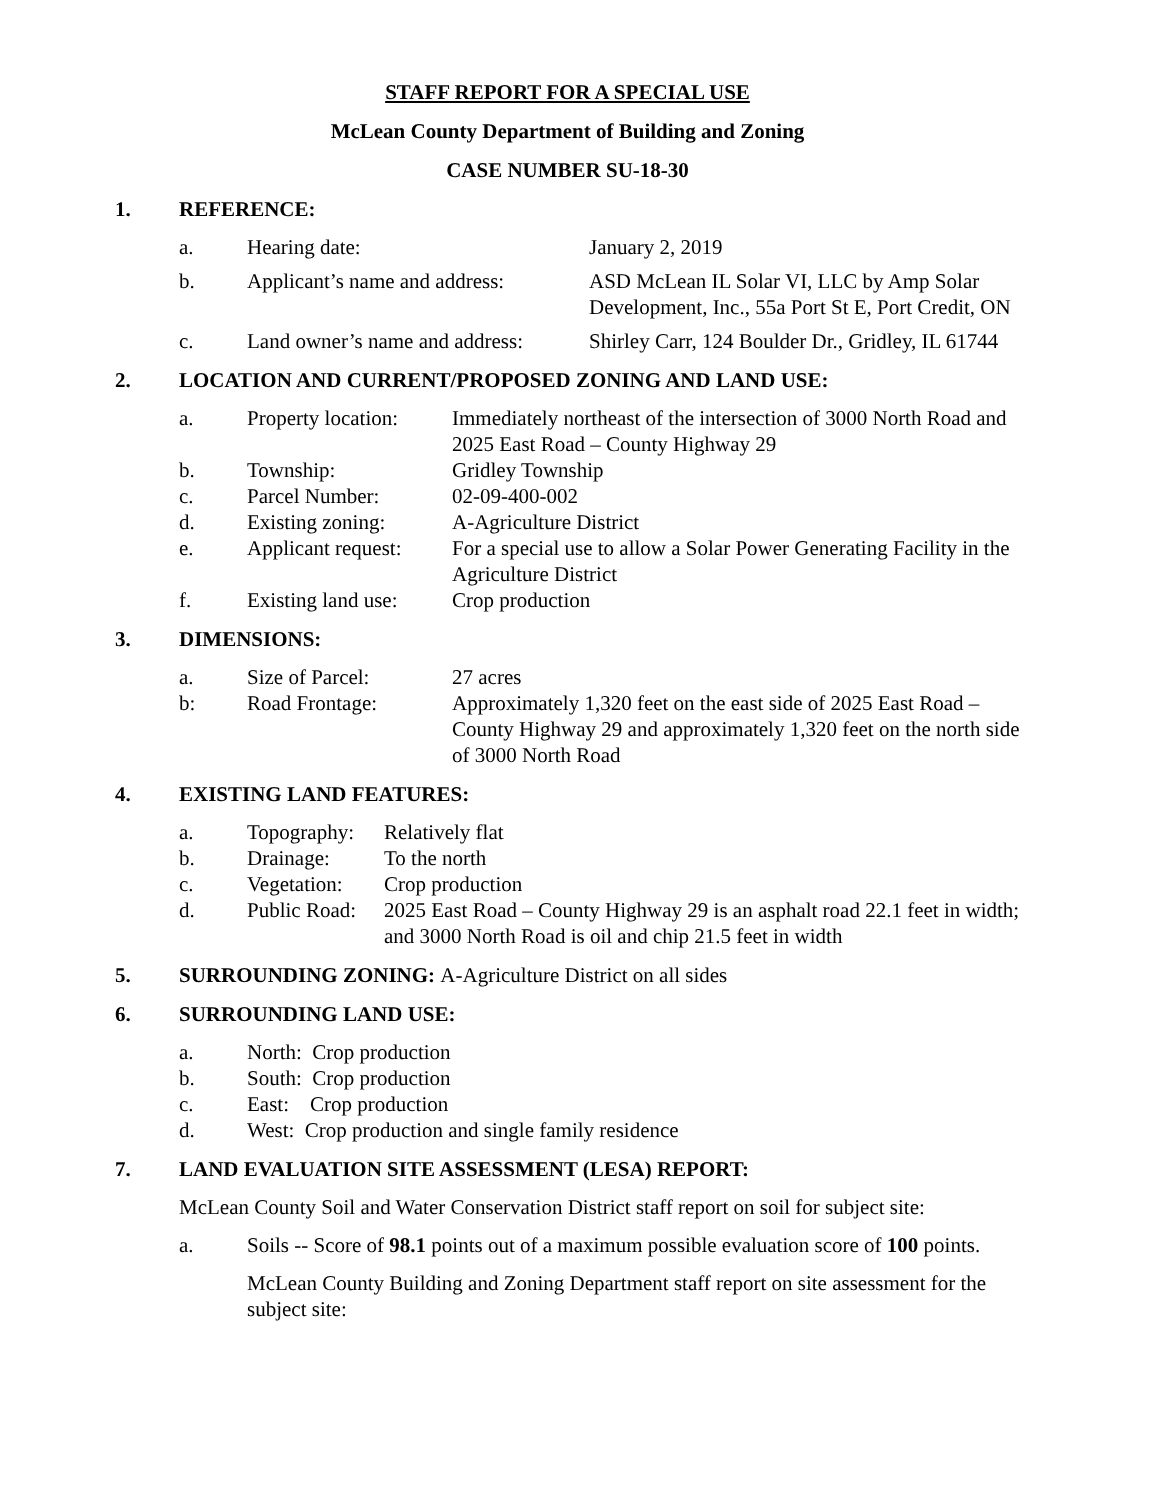STAFF REPORT FOR A SPECIAL USE
McLean County Department of Building and Zoning
CASE NUMBER SU-18-30
1. REFERENCE:
| a. | Hearing date: | January 2, 2019 |
| b. | Applicant’s name and address: | ASD McLean IL Solar VI, LLC by Amp Solar Development, Inc., 55a Port St E, Port Credit, ON |
| c. | Land owner’s name and address: | Shirley Carr, 124 Boulder Dr., Gridley, IL 61744 |
2. LOCATION AND CURRENT/PROPOSED ZONING AND LAND USE:
| a. | Property location: | Immediately northeast of the intersection of 3000 North Road and 2025 East Road – County Highway 29 |
| b. | Township: | Gridley Township |
| c. | Parcel Number: | 02-09-400-002 |
| d. | Existing zoning: | A-Agriculture District |
| e. | Applicant request: | For a special use to allow a Solar Power Generating Facility in the Agriculture District |
| f. | Existing land use: | Crop production |
3. DIMENSIONS:
| a. | Size of Parcel: | 27 acres |
| b: | Road Frontage: | Approximately 1,320 feet on the east side of 2025 East Road – County Highway 29 and approximately 1,320 feet on the north side of 3000 North Road |
4. EXISTING LAND FEATURES:
| a. | Topography: | Relatively flat |
| b. | Drainage: | To the north |
| c. | Vegetation: | Crop production |
| d. | Public Road: | 2025 East Road – County Highway 29 is an asphalt road 22.1 feet in width; and 3000 North Road is oil and chip 21.5 feet in width |
5. SURROUNDING ZONING: A-Agriculture District on all sides
6. SURROUNDING LAND USE:
| a. | North: Crop production |
| b. | South: Crop production |
| c. | East: Crop production |
| d. | West: Crop production and single family residence |
7. LAND EVALUATION SITE ASSESSMENT (LESA) REPORT:
McLean County Soil and Water Conservation District staff report on soil for subject site:
| a. | Soils -- Score of 98.1 points out of a maximum possible evaluation score of 100 points. |
McLean County Building and Zoning Department staff report on site assessment for the subject site: